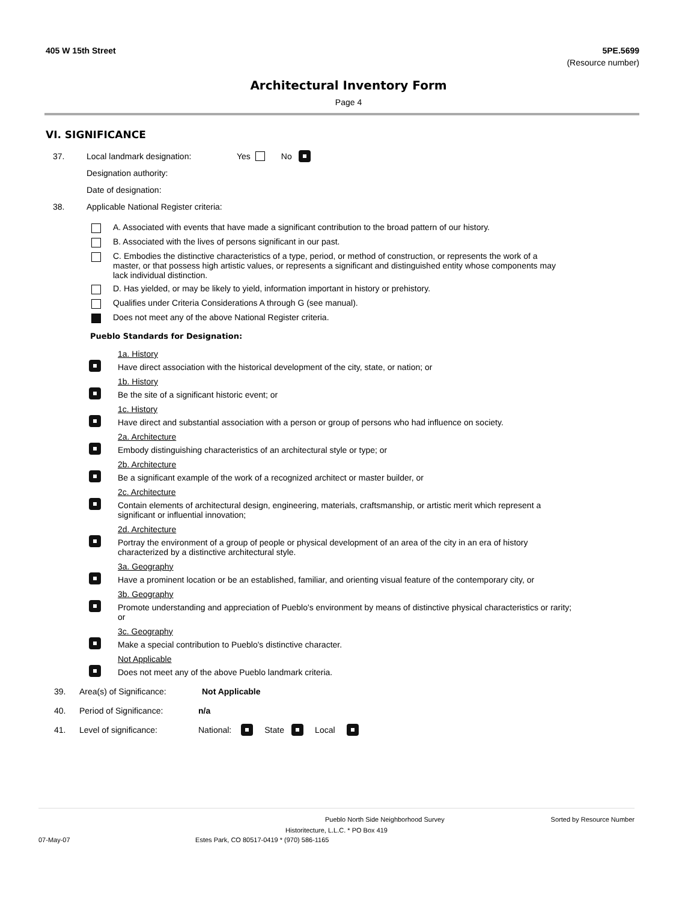405 W 15th Street 5PE.5699
(Resource number)
Architectural Inventory Form
Page 4
VI. SIGNIFICANCE
37. Local landmark designation: Yes No
Designation authority:
Date of designation:
38. Applicable National Register criteria:
A. Associated with events that have made a significant contribution to the broad pattern of our history.
B. Associated with the lives of persons significant in our past.
C. Embodies the distinctive characteristics of a type, period, or method of construction, or represents the work of a master, or that possess high artistic values, or represents a significant and distinguished entity whose components may lack individual distinction.
D. Has yielded, or may be likely to yield, information important in history or prehistory.
Qualifies under Criteria Considerations A through G (see manual).
Does not meet any of the above National Register criteria.
Pueblo Standards for Designation:
1a. History
Have direct association with the historical development of the city, state, or nation; or
1b. History
Be the site of a significant historic event; or
1c. History
Have direct and substantial association with a person or group of persons who had influence on society.
2a. Architecture
Embody distinguishing characteristics of an architectural style or type; or
2b. Architecture
Be a significant example of the work of a recognized architect or master builder, or
2c. Architecture
Contain elements of architectural design, engineering, materials, craftsmanship, or artistic merit which represent a significant or influential innovation;
2d. Architecture
Portray the environment of a group of people or physical development of an area of the city in an era of history characterized by a distinctive architectural style.
3a. Geography
Have a prominent location or be an established, familiar, and orienting visual feature of the contemporary city, or
3b. Geography
Promote understanding and appreciation of Pueblo's environment by means of distinctive physical characteristics or rarity; or
3c. Geography
Make a special contribution to Pueblo's distinctive character.
Not Applicable
Does not meet any of the above Pueblo landmark criteria.
39. Area(s) of Significance: Not Applicable
40. Period of Significance: n/a
41. Level of significance: National: State Local
Pueblo North Side Neighborhood Survey Sorted by Resource Number
Historitecture, L.L.C. * PO Box 419
07-May-07 Estes Park, CO 80517-0419 * (970) 586-1165